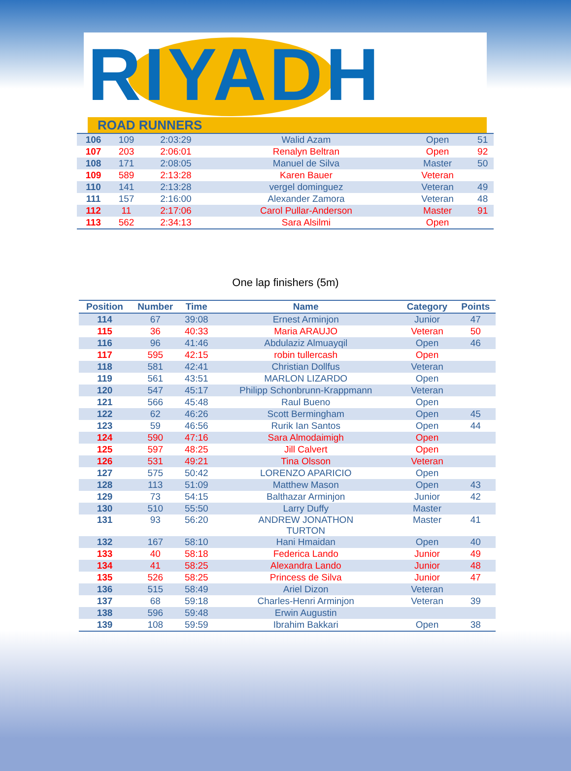RIYADH
ROAD RUNNERS
| 106 | 109 | 2:03:29 | Walid Azam | Open | 51 |
| 107 | 203 | 2:06:01 | Renalyn Beltran | Open | 92 |
| 108 | 171 | 2:08:05 | Manuel de Silva | Master | 50 |
| 109 | 589 | 2:13:28 | Karen Bauer | Veteran | |
| 110 | 141 | 2:13:28 | vergel dominguez | Veteran | 49 |
| 111 | 157 | 2:16:00 | Alexander Zamora | Veteran | 48 |
| 112 | 11 | 2:17:06 | Carol Pullar-Anderson | Master | 91 |
| 113 | 562 | 2:34:13 | Sara Alsilmi | Open | |
One lap finishers (5m)
| Position | Number | Time | Name | Category | Points |
| --- | --- | --- | --- | --- | --- |
| 114 | 67 | 39:08 | Ernest Arminjon | Junior | 47 |
| 115 | 36 | 40:33 | Maria ARAUJO | Veteran | 50 |
| 116 | 96 | 41:46 | Abdulaziz Almuayqil | Open | 46 |
| 117 | 595 | 42:15 | robin tullercash | Open | |
| 118 | 581 | 42:41 | Christian Dollfus | Veteran | |
| 119 | 561 | 43:51 | MARLON LIZARDO | Open | |
| 120 | 547 | 45:17 | Philipp Schonbrunn-Krappmann | Veteran | |
| 121 | 566 | 45:48 | Raul Bueno | Open | |
| 122 | 62 | 46:26 | Scott Bermingham | Open | 45 |
| 123 | 59 | 46:56 | Rurik Ian Santos | Open | 44 |
| 124 | 590 | 47:16 | Sara Almodaimigh | Open | |
| 125 | 597 | 48:25 | Jill Calvert | Open | |
| 126 | 531 | 49:21 | Tina Olsson | Veteran | |
| 127 | 575 | 50:42 | LORENZO APARICIO | Open | |
| 128 | 113 | 51:09 | Matthew Mason | Open | 43 |
| 129 | 73 | 54:15 | Balthazar Arminjon | Junior | 42 |
| 130 | 510 | 55:50 | Larry Duffy | Master | |
| 131 | 93 | 56:20 | ANDREW JONATHON TURTON | Master | 41 |
| 132 | 167 | 58:10 | Hani Hmaidan | Open | 40 |
| 133 | 40 | 58:18 | Federica Lando | Junior | 49 |
| 134 | 41 | 58:25 | Alexandra Lando | Junior | 48 |
| 135 | 526 | 58:25 | Princess de Silva | Junior | 47 |
| 136 | 515 | 58:49 | Ariel Dizon | Veteran | |
| 137 | 68 | 59:18 | Charles-Henri Arminjon | Veteran | 39 |
| 138 | 596 | 59:48 | Erwin Augustin | | |
| 139 | 108 | 59:59 | Ibrahim Bakkari | Open | 38 |